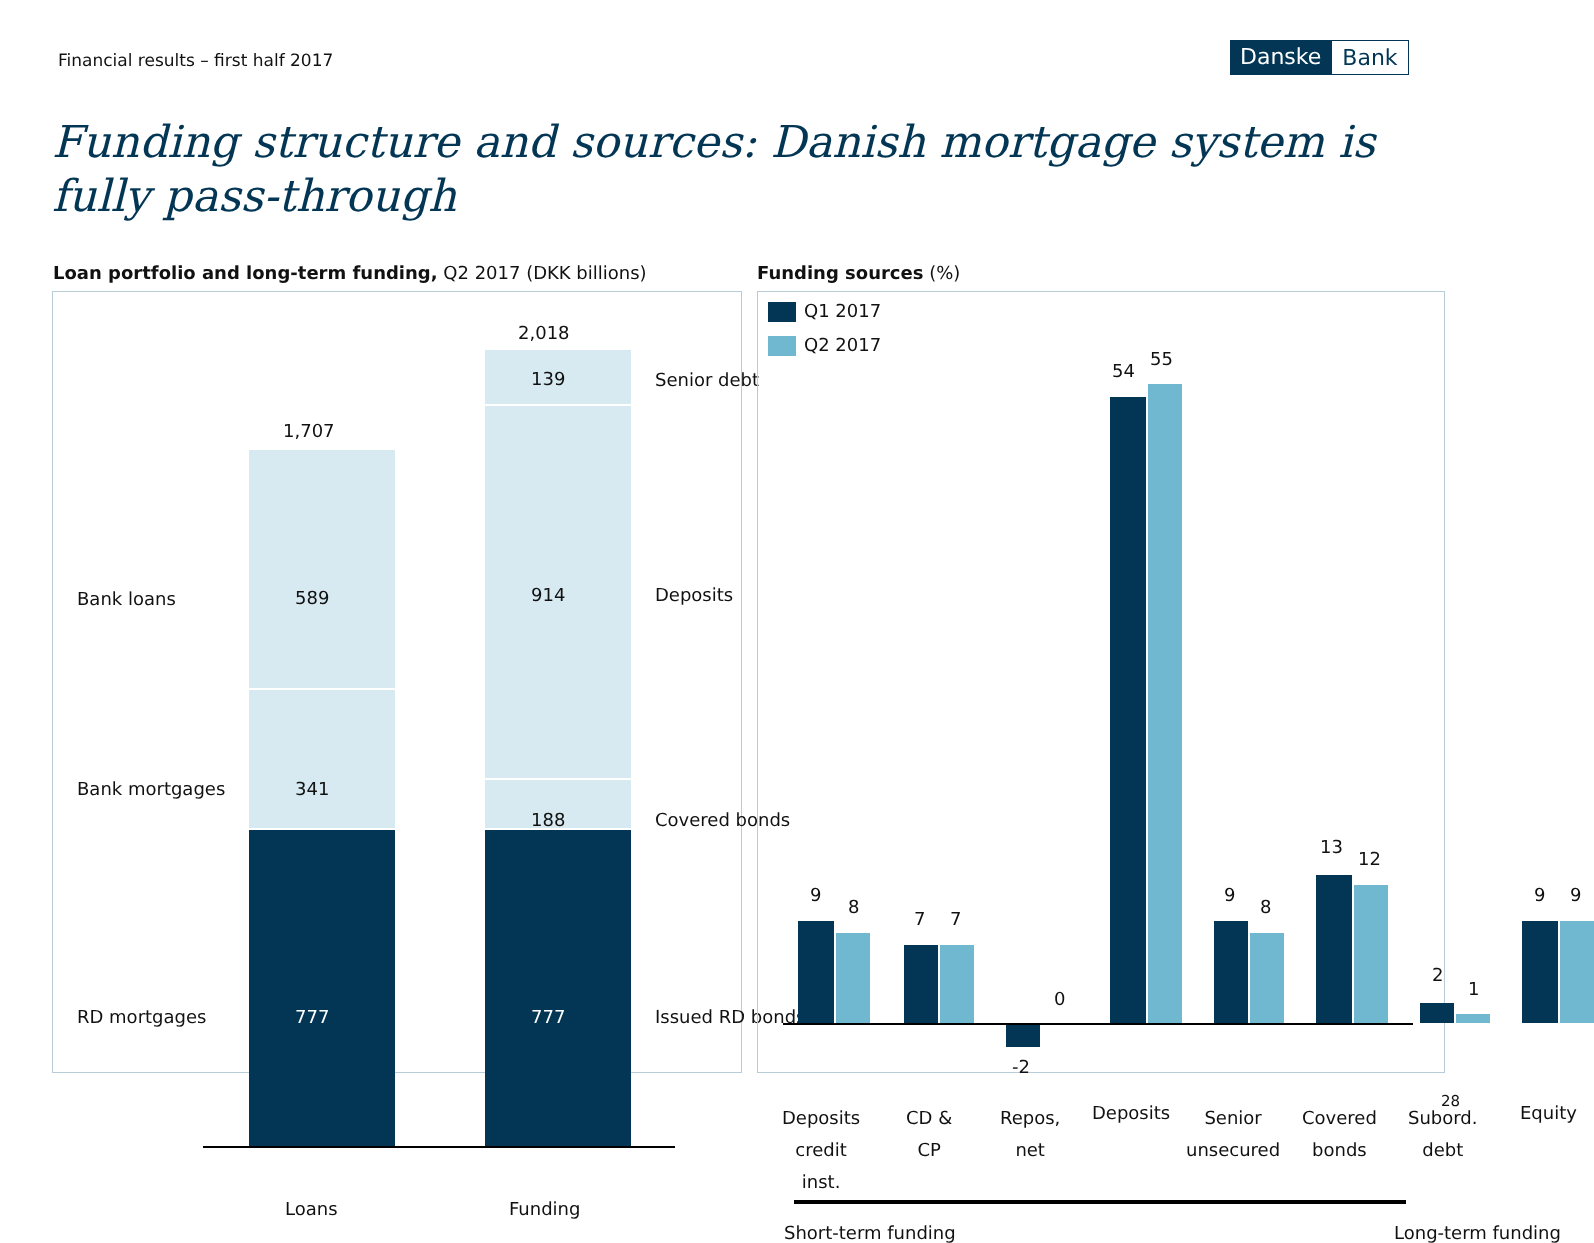Financial results – first half 2017
Danske Bank
Funding structure and sources: Danish mortgage system is fully pass-through
Loan portfolio and long-term funding, Q2 2017 (DKK billions)
Funding sources (%)
1,707
2,018
589
341
777
139
914
188
777
Bank loans
Bank mortgages
RD mortgages
Senior debt
Deposits
Covered bonds
Issued RD bonds
Loans Funding
Q1 2017
Q2 2017
9
8
7 7
-2
0
54
55
9
8
13
12
2
1
9 9
Deposits
credit
inst.
CD &
CP
Repos,
net
Deposits
Senior
unsecured
Covered
bonds
Subord.
debt
Equity
Short-term funding Long-term funding
28